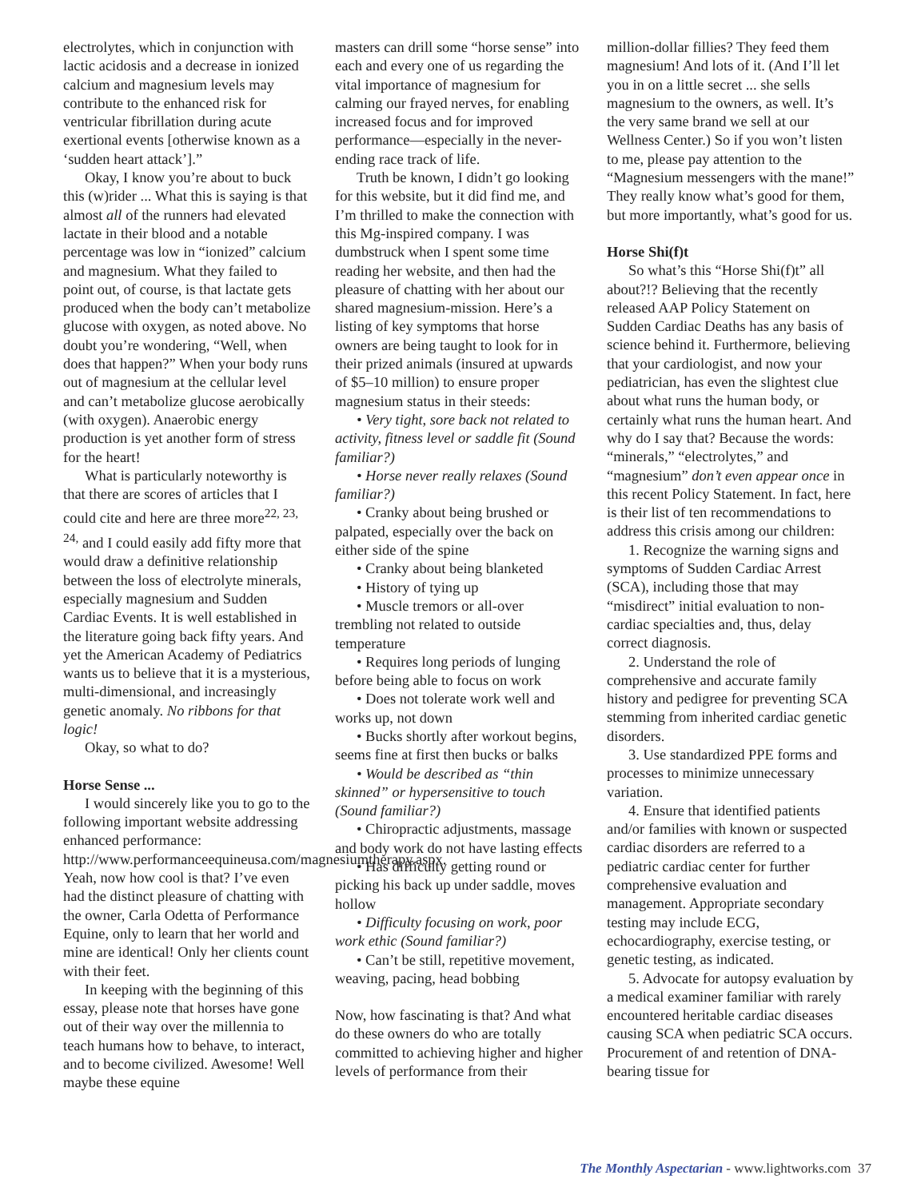electrolytes, which in conjunction with lactic acidosis and a decrease in ionized calcium and magnesium levels may contribute to the enhanced risk for ventricular fibrillation during acute exertional events [otherwise known as a ‘sudden heart attack’].”
Okay, I know you’re about to buck this (w)rider ... What this is saying is that almost all of the runners had elevated lactate in their blood and a notable percentage was low in “ionized” calcium and magnesium. What they failed to point out, of course, is that lactate gets produced when the body can’t metabolize glucose with oxygen, as noted above. No doubt you’re wondering, “Well, when does that happen?” When your body runs out of magnesium at the cellular level and can’t metabolize glucose aerobically (with oxygen). Anaerobic energy production is yet another form of stress for the heart!
What is particularly noteworthy is that there are scores of articles that I could cite and here are three more<sup>22, 23, 24,</sup> and I could easily add fifty more that would draw a definitive relationship between the loss of electrolyte minerals, especially magnesium and Sudden Cardiac Events. It is well established in the literature going back fifty years. And yet the American Academy of Pediatrics wants us to believe that it is a mysterious, multi-dimensional, and increasingly genetic anomaly. No ribbons for that logic!
Okay, so what to do?
Horse Sense ...
I would sincerely like you to go to the following important website addressing enhanced performance: http://www.performanceequineusa.com/magnesiumtherapy.aspx. Yeah, now how cool is that? I’ve even had the distinct pleasure of chatting with the owner, Carla Odetta of Performance Equine, only to learn that her world and mine are identical! Only her clients count with their feet.
In keeping with the beginning of this essay, please note that horses have gone out of their way over the millennia to teach humans how to behave, to interact, and to become civilized. Awesome! Well maybe these equine
masters can drill some “horse sense” into each and every one of us regarding the vital importance of magnesium for calming our frayed nerves, for enabling increased focus and for improved performance—especially in the never-ending race track of life.
Truth be known, I didn’t go looking for this website, but it did find me, and I’m thrilled to make the connection with this Mg-inspired company. I was dumbstruck when I spent some time reading her website, and then had the pleasure of chatting with her about our shared magnesium-mission. Here’s a listing of key symptoms that horse owners are being taught to look for in their prized animals (insured at upwards of $5–10 million) to ensure proper magnesium status in their steeds:
• Very tight, sore back not related to activity, fitness level or saddle fit (Sound familiar?)
• Horse never really relaxes (Sound familiar?)
• Cranky about being brushed or palpated, especially over the back on either side of the spine
• Cranky about being blanketed
• History of tying up
• Muscle tremors or all-over trembling not related to outside temperature
• Requires long periods of lunging before being able to focus on work
• Does not tolerate work well and works up, not down
• Bucks shortly after workout begins, seems fine at first then bucks or balks
• Would be described as “thin skinned” or hypersensitive to touch (Sound familiar?)
• Chiropractic adjustments, massage and body work do not have lasting effects
• Has difficulty getting round or picking his back up under saddle, moves hollow
• Difficulty focusing on work, poor work ethic (Sound familiar?)
• Can’t be still, repetitive movement, weaving, pacing, head bobbing
Now, how fascinating is that? And what do these owners do who are totally committed to achieving higher and higher levels of performance from their
million-dollar fillies? They feed them magnesium! And lots of it. (And I’ll let you in on a little secret ... she sells magnesium to the owners, as well. It’s the very same brand we sell at our Wellness Center.) So if you won’t listen to me, please pay attention to the “Magnesium messengers with the mane!” They really know what’s good for them, but more importantly, what’s good for us.
Horse Shi(f)t
So what’s this “Horse Shi(f)t” all about?!? Believing that the recently released AAP Policy Statement on Sudden Cardiac Deaths has any basis of science behind it. Furthermore, believing that your cardiologist, and now your pediatrician, has even the slightest clue about what runs the human body, or certainly what runs the human heart. And why do I say that? Because the words: “minerals,” “electrolytes,” and “magnesium” don’t even appear once in this recent Policy Statement. In fact, here is their list of ten recommendations to address this crisis among our children:
1. Recognize the warning signs and symptoms of Sudden Cardiac Arrest (SCA), including those that may “misdirect” initial evaluation to non-cardiac specialties and, thus, delay correct diagnosis.
2. Understand the role of comprehensive and accurate family history and pedigree for preventing SCA stemming from inherited cardiac genetic disorders.
3. Use standardized PPE forms and processes to minimize unnecessary variation.
4. Ensure that identified patients and/or families with known or suspected cardiac disorders are referred to a pediatric cardiac center for further comprehensive evaluation and management. Appropriate secondary testing may include ECG, echocardiography, exercise testing, or genetic testing, as indicated.
5. Advocate for autopsy evaluation by a medical examiner familiar with rarely encountered heritable cardiac diseases causing SCA when pediatric SCA occurs. Procurement of and retention of DNA-bearing tissue for
The Monthly Aspectarian - www.lightworks.com 37